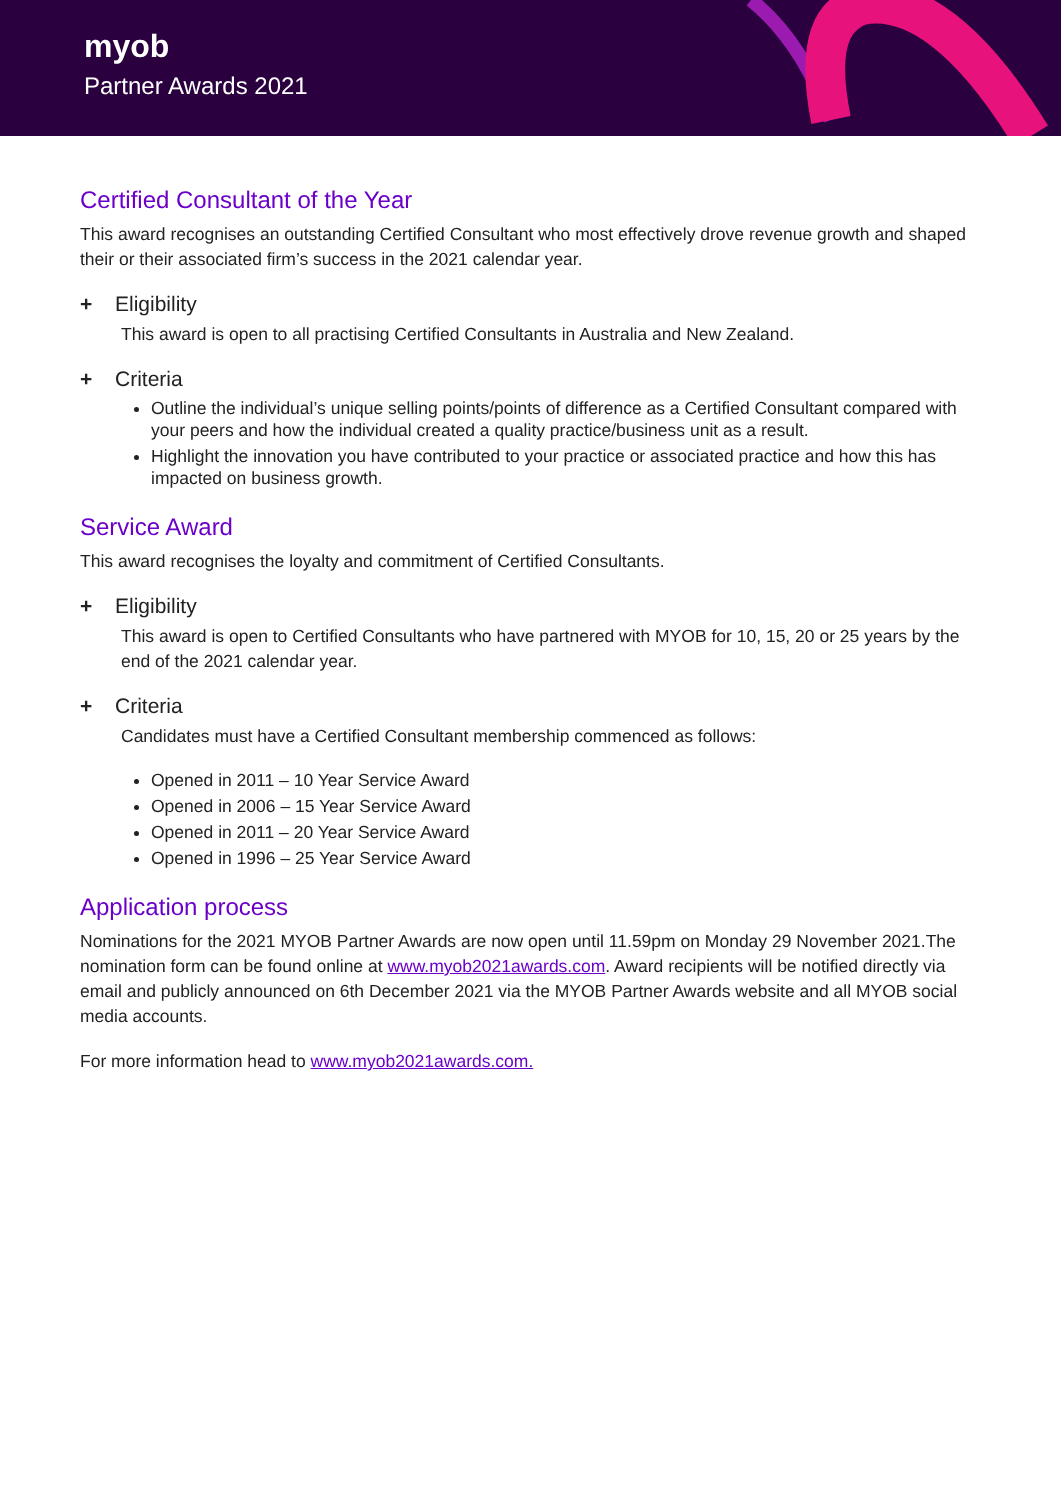myob
Partner Awards 2021
Certified Consultant of the Year
This award recognises an outstanding Certified Consultant who most effectively drove revenue growth and shaped their or their associated firm’s success in the 2021 calendar year.
+ Eligibility
This award is open to all practising Certified Consultants in Australia and New Zealand.
+ Criteria
Outline the individual’s unique selling points/points of difference as a Certified Consultant compared with your peers and how the individual created a quality practice/business unit as a result.
Highlight the innovation you have contributed to your practice or associated practice and how this has impacted on business growth.
Service Award
This award recognises the loyalty and commitment of Certified Consultants.
+ Eligibility
This award is open to Certified Consultants who have partnered with MYOB for 10, 15, 20 or 25 years by the end of the 2021 calendar year.
+ Criteria
Candidates must have a Certified Consultant membership commenced as follows:
Opened in 2011 – 10 Year Service Award
Opened in 2006 – 15 Year Service Award
Opened in 2011 – 20 Year Service Award
Opened in 1996 – 25 Year Service Award
Application process
Nominations for the 2021 MYOB Partner Awards are now open until 11.59pm on Monday 29 November 2021.The nomination form can be found online at www.myob2021awards.com. Award recipients will be notified directly via email and publicly announced on 6th December 2021 via the MYOB Partner Awards website and all MYOB social media accounts.
For more information head to www.myob2021awards.com.